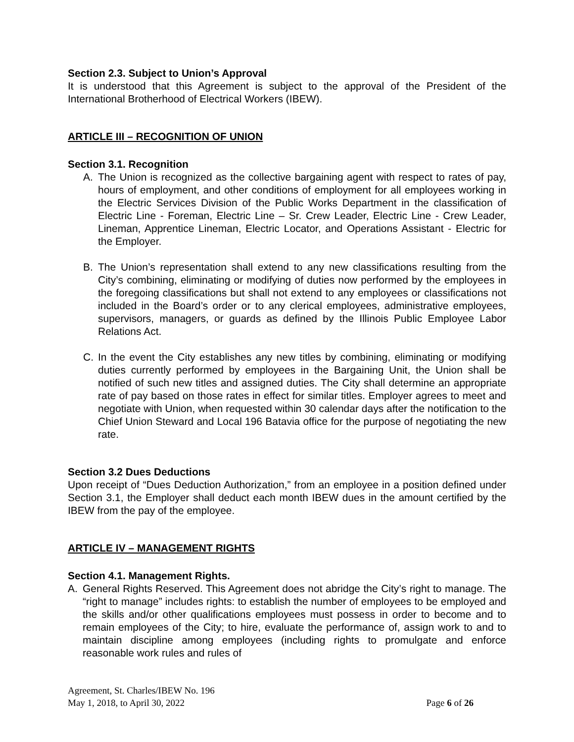Section 2.3. Subject to Union’s Approval
It is understood that this Agreement is subject to the approval of the President of the International Brotherhood of Electrical Workers (IBEW).
ARTICLE III – RECOGNITION OF UNION
Section 3.1. Recognition
A. The Union is recognized as the collective bargaining agent with respect to rates of pay, hours of employment, and other conditions of employment for all employees working in the Electric Services Division of the Public Works Department in the classification of Electric Line - Foreman, Electric Line – Sr. Crew Leader, Electric Line - Crew Leader, Lineman, Apprentice Lineman, Electric Locator, and Operations Assistant - Electric for the Employer.
B. The Union’s representation shall extend to any new classifications resulting from the City’s combining, eliminating or modifying of duties now performed by the employees in the foregoing classifications but shall not extend to any employees or classifications not included in the Board’s order or to any clerical employees, administrative employees, supervisors, managers, or guards as defined by the Illinois Public Employee Labor Relations Act.
C. In the event the City establishes any new titles by combining, eliminating or modifying duties currently performed by employees in the Bargaining Unit, the Union shall be notified of such new titles and assigned duties. The City shall determine an appropriate rate of pay based on those rates in effect for similar titles. Employer agrees to meet and negotiate with Union, when requested within 30 calendar days after the notification to the Chief Union Steward and Local 196 Batavia office for the purpose of negotiating the new rate.
Section 3.2 Dues Deductions
Upon receipt of “Dues Deduction Authorization,” from an employee in a position defined under Section 3.1, the Employer shall deduct each month IBEW dues in the amount certified by the IBEW from the pay of the employee.
ARTICLE IV – MANAGEMENT RIGHTS
Section 4.1. Management Rights.
A. General Rights Reserved. This Agreement does not abridge the City’s right to manage. The “right to manage” includes rights: to establish the number of employees to be employed and the skills and/or other qualifications employees must possess in order to become and to remain employees of the City; to hire, evaluate the performance of, assign work to and to maintain discipline among employees (including rights to promulgate and enforce reasonable work rules and rules of
Agreement, St. Charles/IBEW No. 196
May 1, 2018, to April 30, 2022 Page 6 of 26